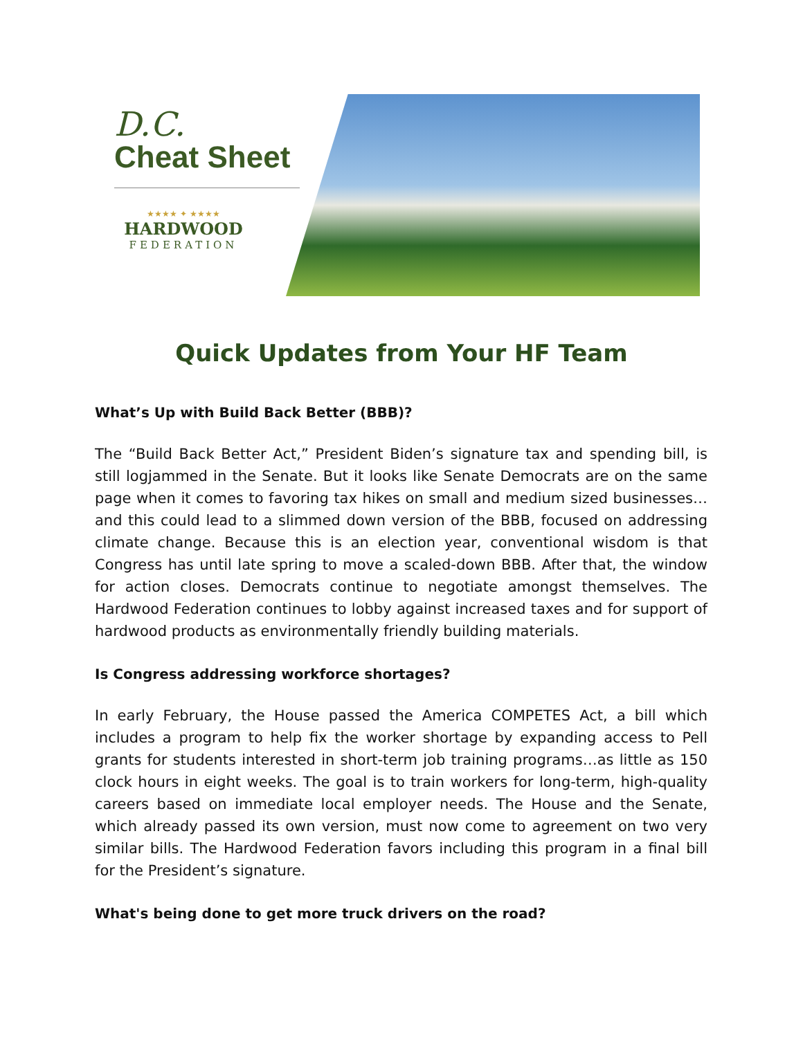D.C.
Cheat Sheet
★★★★ ✦ ★★★★
HARDWOOD
FEDERATION
Quick Updates from Your HF Team
What’s Up with Build Back Better (BBB)?
The “Build Back Better Act,” President Biden’s signature tax and spending bill, is still logjammed in the Senate. But it looks like Senate Democrats are on the same page when it comes to favoring tax hikes on small and medium sized businesses…and this could lead to a slimmed down version of the BBB, focused on addressing climate change. Because this is an election year, conventional wisdom is that Congress has until late spring to move a scaled-down BBB. After that, the window for action closes. Democrats continue to negotiate amongst themselves. The Hardwood Federation continues to lobby against increased taxes and for support of hardwood products as environmentally friendly building materials.
Is Congress addressing workforce shortages?
In early February, the House passed the America COMPETES Act, a bill which includes a program to help fix the worker shortage by expanding access to Pell grants for students interested in short-term job training programs…as little as 150 clock hours in eight weeks. The goal is to train workers for long-term, high-quality careers based on immediate local employer needs. The House and the Senate, which already passed its own version, must now come to agreement on two very similar bills. The Hardwood Federation favors including this program in a final bill for the President’s signature.
What's being done to get more truck drivers on the road?